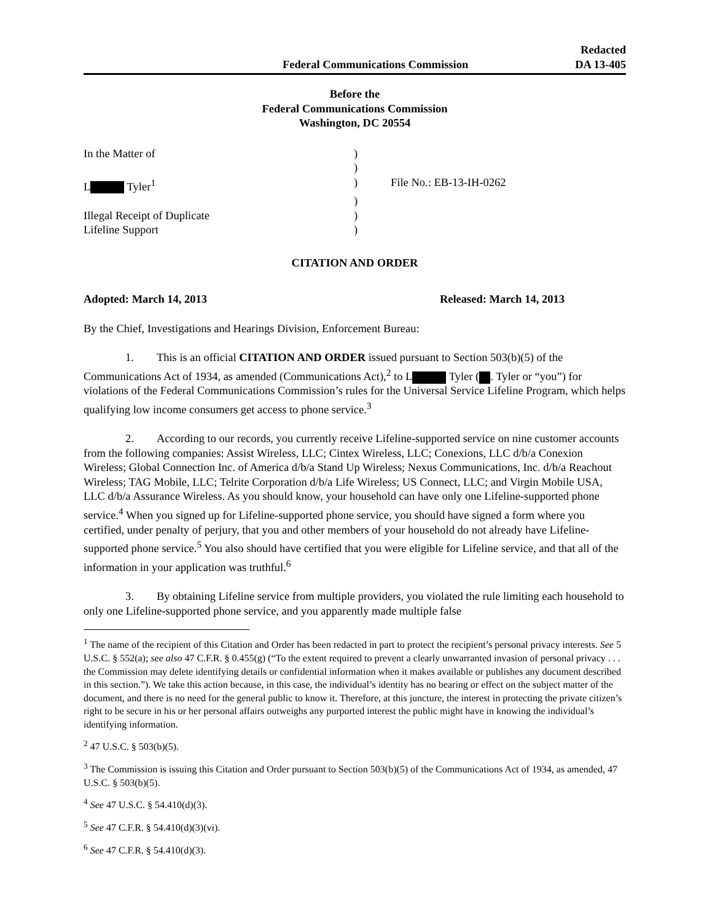Federal Communications Commission
Redacted
DA 13-405
Before the
Federal Communications Commission
Washington, DC 20554
In the Matter of
)
)
L Tyler<sup>1</sup>
)
File No.: EB-13-IH-0262
)
Illegal Receipt of Duplicate
)
Lifeline Support
)
CITATION AND ORDER
Adopted: March 14, 2013 Released: March 14, 2013
By the Chief, Investigations and Hearings Division, Enforcement Bureau:
1. This is an official CITATION AND ORDER issued pursuant to Section 503(b)(5) of the Communications Act of 1934, as amended (Communications Act),<sup>2</sup> to L Tyler ( . Tyler or “you”) for violations of the Federal Communications Commission’s rules for the Universal Service Lifeline Program, which helps qualifying low income consumers get access to phone service.<sup>3</sup>
2. According to our records, you currently receive Lifeline-supported service on nine customer accounts from the following companies: Assist Wireless, LLC; Cintex Wireless, LLC; Conexions, LLC d/b/a Conexion Wireless; Global Connection Inc. of America d/b/a Stand Up Wireless; Nexus Communications, Inc. d/b/a Reachout Wireless; TAG Mobile, LLC; Telrite Corporation d/b/a Life Wireless; US Connect, LLC; and Virgin Mobile USA, LLC d/b/a Assurance Wireless. As you should know, your household can have only one Lifeline-supported phone service.<sup>4</sup> When you signed up for Lifeline-supported phone service, you should have signed a form where you certified, under penalty of perjury, that you and other members of your household do not already have Lifeline-supported phone service.<sup>5</sup> You also should have certified that you were eligible for Lifeline service, and that all of the information in your application was truthful.<sup>6</sup>
3. By obtaining Lifeline service from multiple providers, you violated the rule limiting each household to only one Lifeline-supported phone service, and you apparently made multiple false
<sup>1</sup> The name of the recipient of this Citation and Order has been redacted in part to protect the recipient’s personal privacy interests. See 5 U.S.C. § 552(a); see also 47 C.F.R. § 0.455(g) (“To the extent required to prevent a clearly unwarranted invasion of personal privacy . . . the Commission may delete identifying details or confidential information when it makes available or publishes any document described in this section.”). We take this action because, in this case, the individual’s identity has no bearing or effect on the subject matter of the document, and there is no need for the general public to know it. Therefore, at this juncture, the interest in protecting the private citizen’s right to be secure in his or her personal affairs outweighs any purported interest the public might have in knowing the individual’s identifying information.
<sup>2</sup> 47 U.S.C. § 503(b)(5).
<sup>3</sup> The Commission is issuing this Citation and Order pursuant to Section 503(b)(5) of the Communications Act of 1934, as amended, 47 U.S.C. § 503(b)(5).
<sup>4</sup> See 47 U.S.C. § 54.410(d)(3).
<sup>5</sup> See 47 C.F.R. § 54.410(d)(3)(vi).
<sup>6</sup> See 47 C.F.R. § 54.410(d)(3).